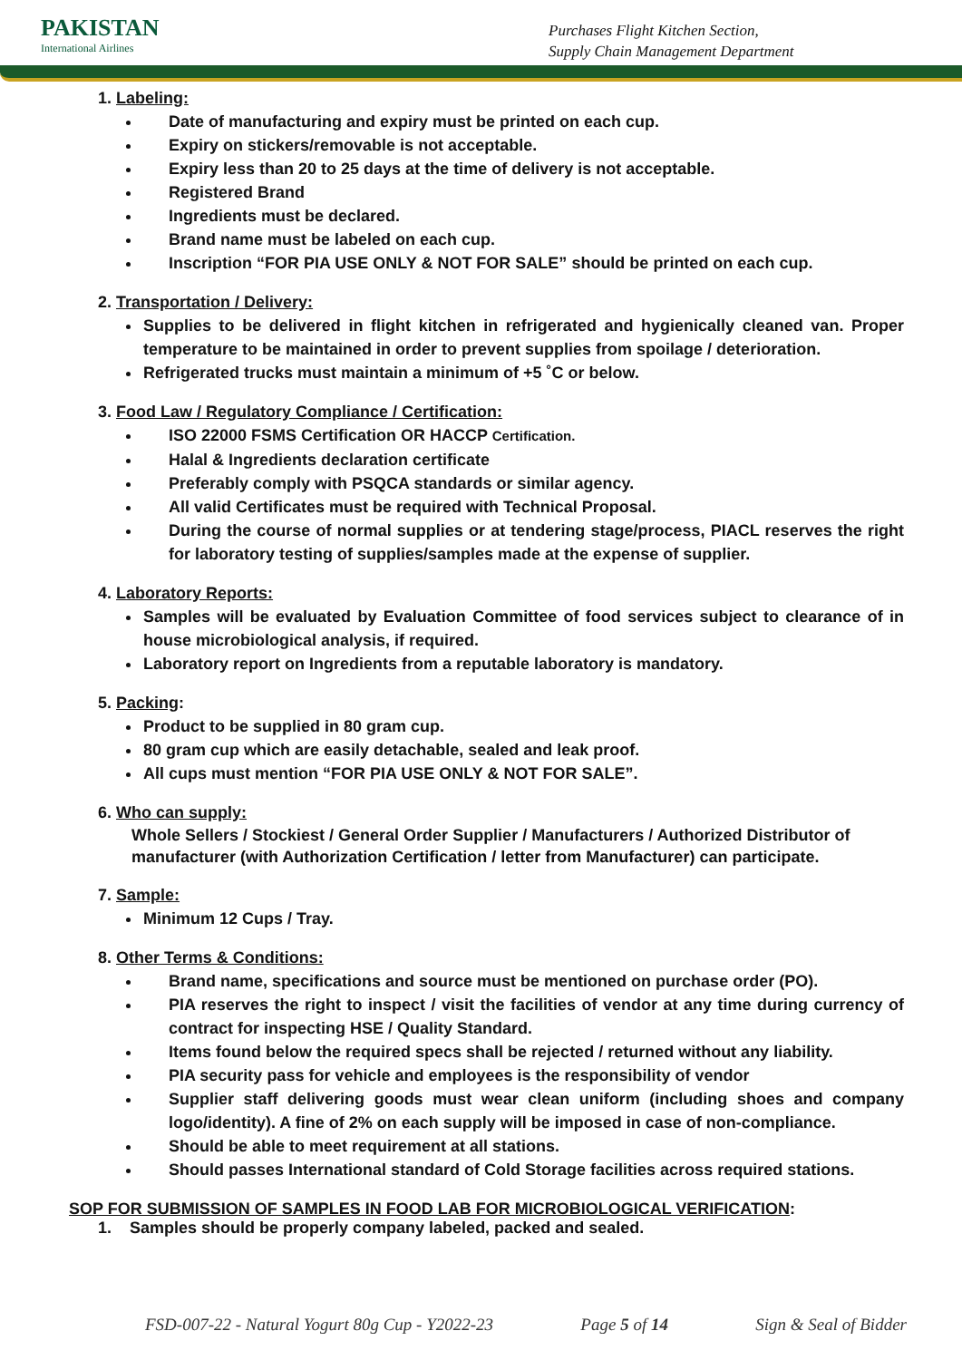PAKISTAN
International Airlines
Purchases Flight Kitchen Section,
Supply Chain Management Department
1. Labeling:
Date of manufacturing and expiry must be printed on each cup.
Expiry on stickers/removable is not acceptable.
Expiry less than 20 to 25 days at the time of delivery is not acceptable.
Registered Brand
Ingredients must be declared.
Brand name must be labeled on each cup.
Inscription “FOR PIA USE ONLY & NOT FOR SALE” should be printed on each cup.
2. Transportation / Delivery:
Supplies to be delivered in flight kitchen in refrigerated and hygienically cleaned van. Proper temperature to be maintained in order to prevent supplies from spoilage / deterioration.
Refrigerated trucks must maintain a minimum of +5 ˚C or below.
3. Food Law / Regulatory Compliance / Certification:
ISO 22000 FSMS Certification OR HACCP Certification.
Halal & Ingredients declaration certificate
Preferably comply with PSQCA standards or similar agency.
All valid Certificates must be required with Technical Proposal.
During the course of normal supplies or at tendering stage/process, PIACL reserves the right for laboratory testing of supplies/samples made at the expense of supplier.
4. Laboratory Reports:
Samples will be evaluated by Evaluation Committee of food services subject to clearance of in house microbiological analysis, if required.
Laboratory report on Ingredients from a reputable laboratory is mandatory.
5. Packing:
Product to be supplied in 80 gram cup.
80 gram cup which are easily detachable, sealed and leak proof.
All cups must mention “FOR PIA USE ONLY & NOT FOR SALE”.
6. Who can supply:
Whole Sellers / Stockiest / General Order Supplier / Manufacturers / Authorized Distributor of manufacturer (with Authorization Certification / letter from Manufacturer) can participate.
7. Sample:
Minimum 12 Cups / Tray.
8. Other Terms & Conditions:
Brand name, specifications and source must be mentioned on purchase order (PO).
PIA reserves the right to inspect / visit the facilities of vendor at any time during currency of contract for inspecting HSE / Quality Standard.
Items found below the required specs shall be rejected / returned without any liability.
PIA security pass for vehicle and employees is the responsibility of vendor
Supplier staff delivering goods must wear clean uniform (including shoes and company logo/identity). A fine of 2% on each supply will be imposed in case of non-compliance.
Should be able to meet requirement at all stations.
Should passes International standard of Cold Storage facilities across required stations.
SOP FOR SUBMISSION OF SAMPLES IN FOOD LAB FOR MICROBIOLOGICAL VERIFICATION:
1. Samples should be properly company labeled, packed and sealed.
FSD-007-22 - Natural Yogurt 80g Cup - Y2022-23 Page 5 of 14 Sign & Seal of Bidder